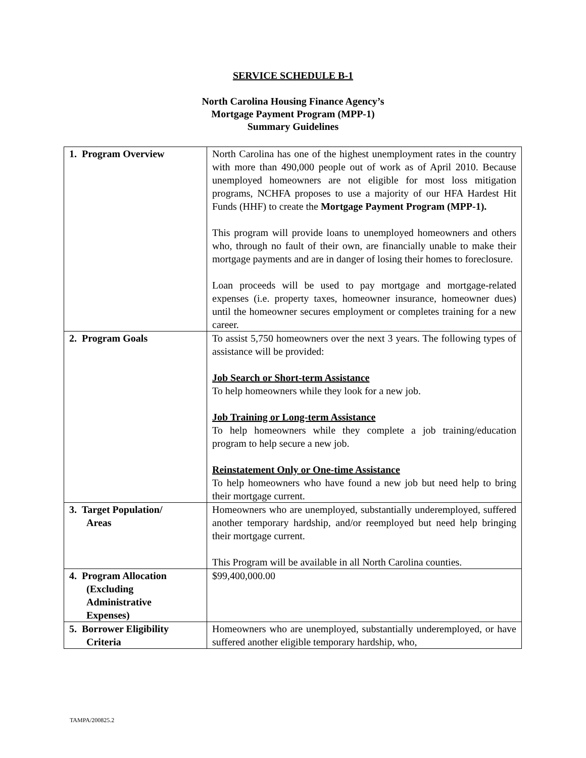SERVICE SCHEDULE B-1
North Carolina Housing Finance Agency’s
Mortgage Payment Program (MPP-1)
Summary Guidelines
| 1. Program Overview | North Carolina has one of the highest unemployment rates in the country with more than 490,000 people out of work as of April 2010. Because unemployed homeowners are not eligible for most loss mitigation programs, NCHFA proposes to use a majority of our HFA Hardest Hit Funds (HHF) to create the Mortgage Payment Program (MPP-1). This program will provide loans to unemployed homeowners and others who, through no fault of their own, are financially unable to make their mortgage payments and are in danger of losing their homes to foreclosure. Loan proceeds will be used to pay mortgage and mortgage-related expenses (i.e. property taxes, homeowner insurance, homeowner dues) until the homeowner secures employment or completes training for a new career. |
| 2. Program Goals | To assist 5,750 homeowners over the next 3 years. The following types of assistance will be provided: Job Search or Short-term Assistance To help homeowners while they look for a new job. Job Training or Long-term Assistance To help homeowners while they complete a job training/education program to help secure a new job. Reinstatement Only or One-time Assistance To help homeowners who have found a new job but need help to bring their mortgage current. |
| 3. Target Population/ Areas | Homeowners who are unemployed, substantially underemployed, suffered another temporary hardship, and/or reemployed but need help bringing their mortgage current. This Program will be available in all North Carolina counties. |
| 4. Program Allocation (Excluding Administrative Expenses) | $99,400,000.00 |
| 5. Borrower Eligibility Criteria | Homeowners who are unemployed, substantially underemployed, or have suffered another eligible temporary hardship, who, |
TAMPA/200825.2